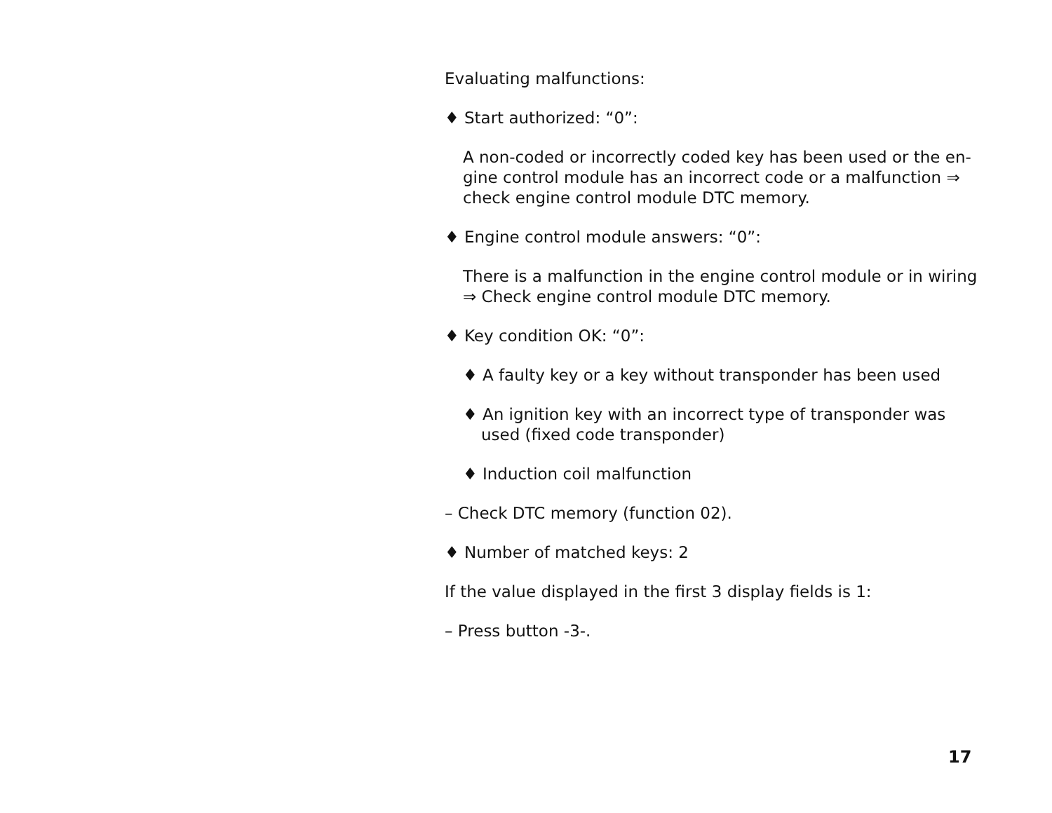Evaluating malfunctions:
♦ Start authorized: “0”:
A non-coded or incorrectly coded key has been used or the en­gine control module has an incorrect code or a malfunction ⇒ check engine control module DTC memory.
♦ Engine control module answers: “0”:
There is a malfunction in the engine control module or in wiring ⇒ Check engine control module DTC memory.
♦ Key condition OK: “0”:
♦ A faulty key or a key without transponder has been used
♦ An ignition key with an incorrect type of transponder was used (fixed code transponder)
♦ Induction coil malfunction
– Check DTC memory (function 02).
♦ Number of matched keys: 2
If the value displayed in the first 3 display fields is 1:
– Press button -3-.
17